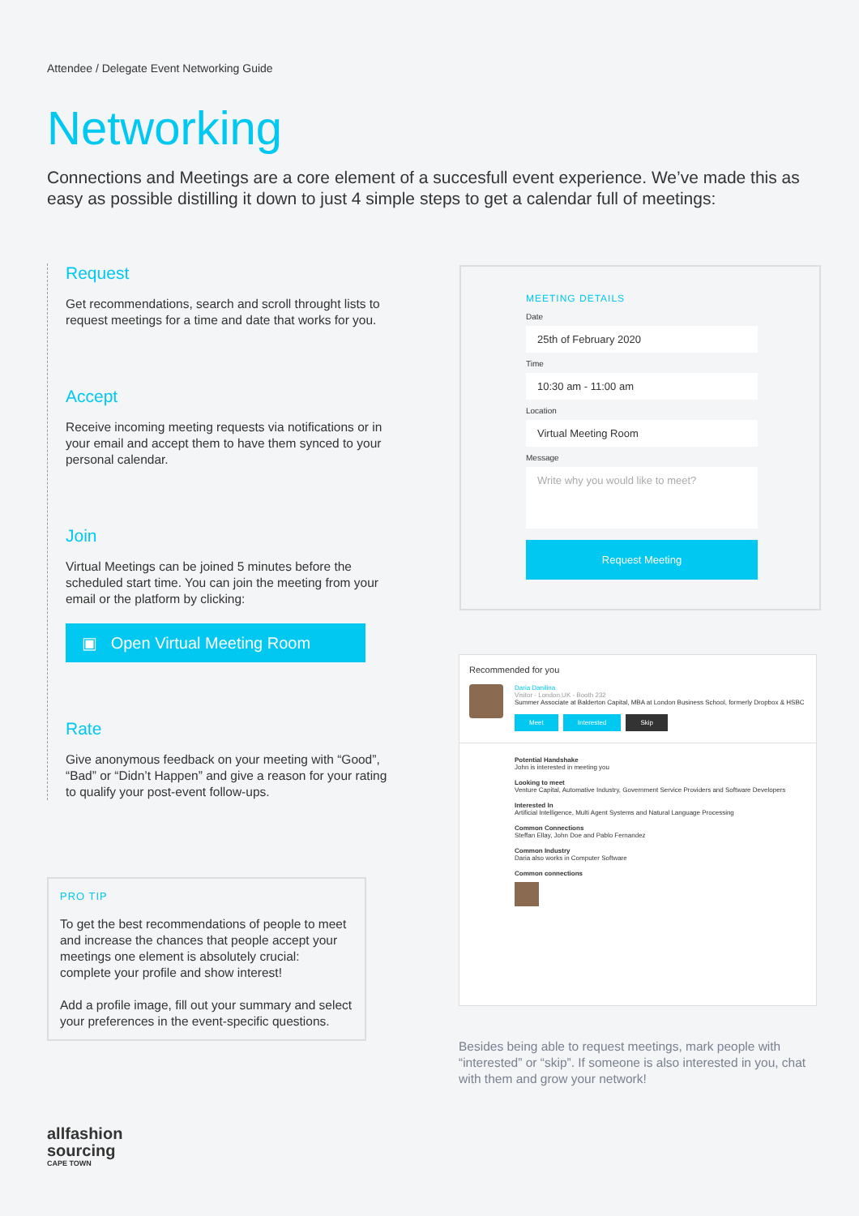Attendee / Delegate Event Networking Guide
Networking
Connections and Meetings are a core element of a succesfull event experience. We’ve made this as easy as possible distilling it down to just 4 simple steps to get a calendar full of meetings:
Request
Get recommendations, search and scroll throught lists to request meetings for a time and date that works for you.
Accept
Receive incoming meeting requests via notifications or in your email and accept them to have them synced to your personal calendar.
Join
Virtual Meetings can be joined 5 minutes before the scheduled start time. You can join the meeting from your email or the platform by clicking:
▣ Open Virtual Meeting Room
Rate
Give anonymous feedback on your meeting with “Good”, “Bad” or “Didn’t Happen” and give a reason for your rating to qualify your post-event follow-ups.
PRO TIP
To get the best recommendations of people to meet and increase the chances that people accept your meetings one element is absolutely crucial: complete your profile and show interest!
Add a profile image, fill out your summary and select your preferences in the event-specific questions.
MEETING DETAILS
Date
25th of February 2020
Time
10:30 am - 11:00 am
Location
Virtual Meeting Room
Message
Write why you would like to meet?
Request Meeting
Recommended for you
Daria Danilina
Visitor - London,UK - Booth 232
Summer Associate at Balderton Capital, MBA at London Business School, formerly Dropbox & HSBC
Meet Interested Skip
Potential Handshake
John is interested in meeting you
Looking to meet
Venture Capital, Automative Industry, Government Service Providers and Software Developers
Interested In
Artificial Intelligence, Multi Agent Systems and Natural Language Processing
Common Connections
Steffan Ellay, John Doe and Pablo Fernandez
Common Industry
Daria also works in Computer Software
Common connections
Besides being able to request meetings, mark people with “interested” or “skip”. If someone is also interested in you, chat with them and grow your network!
allfashion
sourcing
CAPE TOWN